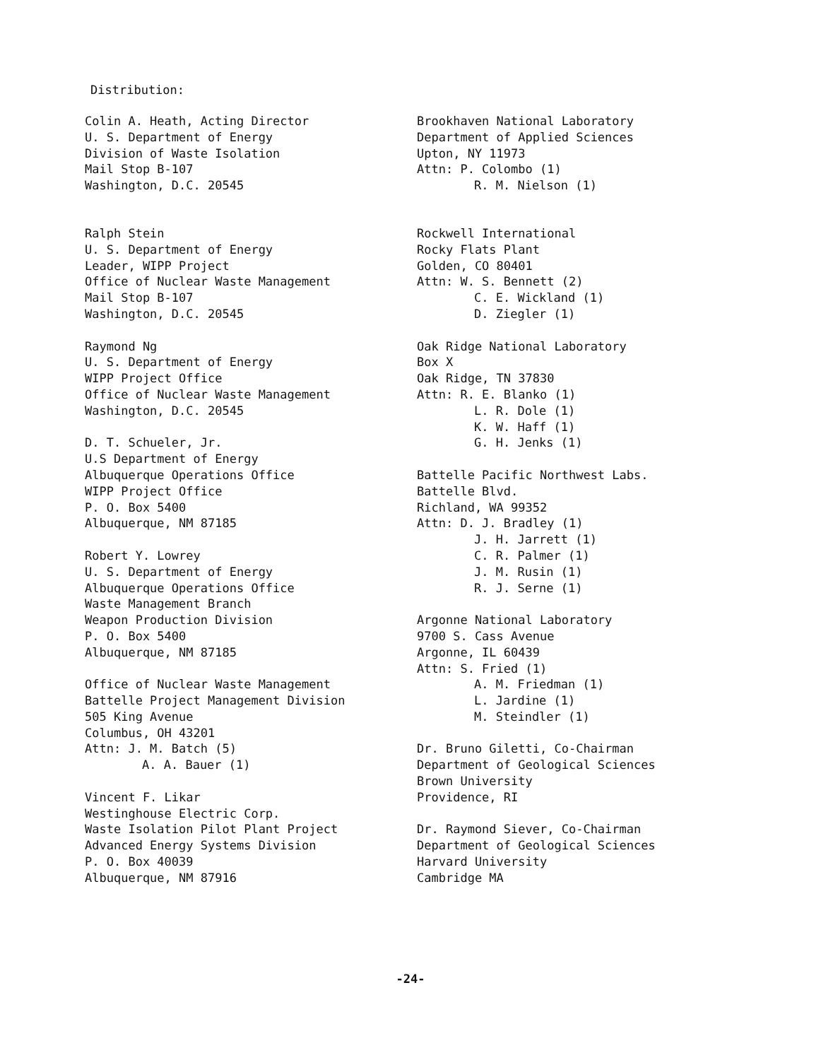Distribution:
Colin A. Heath, Acting Director
U. S. Department of Energy
Division of Waste Isolation
Mail Stop B-107
Washington, D.C. 20545
Ralph Stein
U. S. Department of Energy
Leader, WIPP Project
Office of Nuclear Waste Management
Mail Stop B-107
Washington, D.C. 20545
Raymond Ng
U. S. Department of Energy
WIPP Project Office
Office of Nuclear Waste Management
Washington, D.C. 20545
D. T. Schueler, Jr.
U.S Department of Energy
Albuquerque Operations Office
WIPP Project Office
P. O. Box 5400
Albuquerque, NM 87185
Robert Y. Lowrey
U. S. Department of Energy
Albuquerque Operations Office
Waste Management Branch
Weapon Production Division
P. O. Box 5400
Albuquerque, NM 87185
Office of Nuclear Waste Management
Battelle Project Management Division
505 King Avenue
Columbus, OH 43201
Attn: J. M. Batch (5)
A. A. Bauer (1)
Vincent F. Likar
Westinghouse Electric Corp.
Waste Isolation Pilot Plant Project
Advanced Energy Systems Division
P. O. Box 40039
Albuquerque, NM 87916
Brookhaven National Laboratory
Department of Applied Sciences
Upton, NY 11973
Attn: P. Colombo (1)
R. M. Nielson (1)
Rockwell International
Rocky Flats Plant
Golden, CO 80401
Attn: W. S. Bennett (2)
C. E. Wickland (1)
D. Ziegler (1)
Oak Ridge National Laboratory
Box X
Oak Ridge, TN 37830
Attn: R. E. Blanko (1)
L. R. Dole (1)
K. W. Haff (1)
G. H. Jenks (1)
Battelle Pacific Northwest Labs.
Battelle Blvd.
Richland, WA 99352
Attn: D. J. Bradley (1)
J. H. Jarrett (1)
C. R. Palmer (1)
J. M. Rusin (1)
R. J. Serne (1)
Argonne National Laboratory
9700 S. Cass Avenue
Argonne, IL 60439
Attn: S. Fried (1)
A. M. Friedman (1)
L. Jardine (1)
M. Steindler (1)
Dr. Bruno Giletti, Co-Chairman
Department of Geological Sciences
Brown University
Providence, RI
Dr. Raymond Siever, Co-Chairman
Department of Geological Sciences
Harvard University
Cambridge MA
-24-